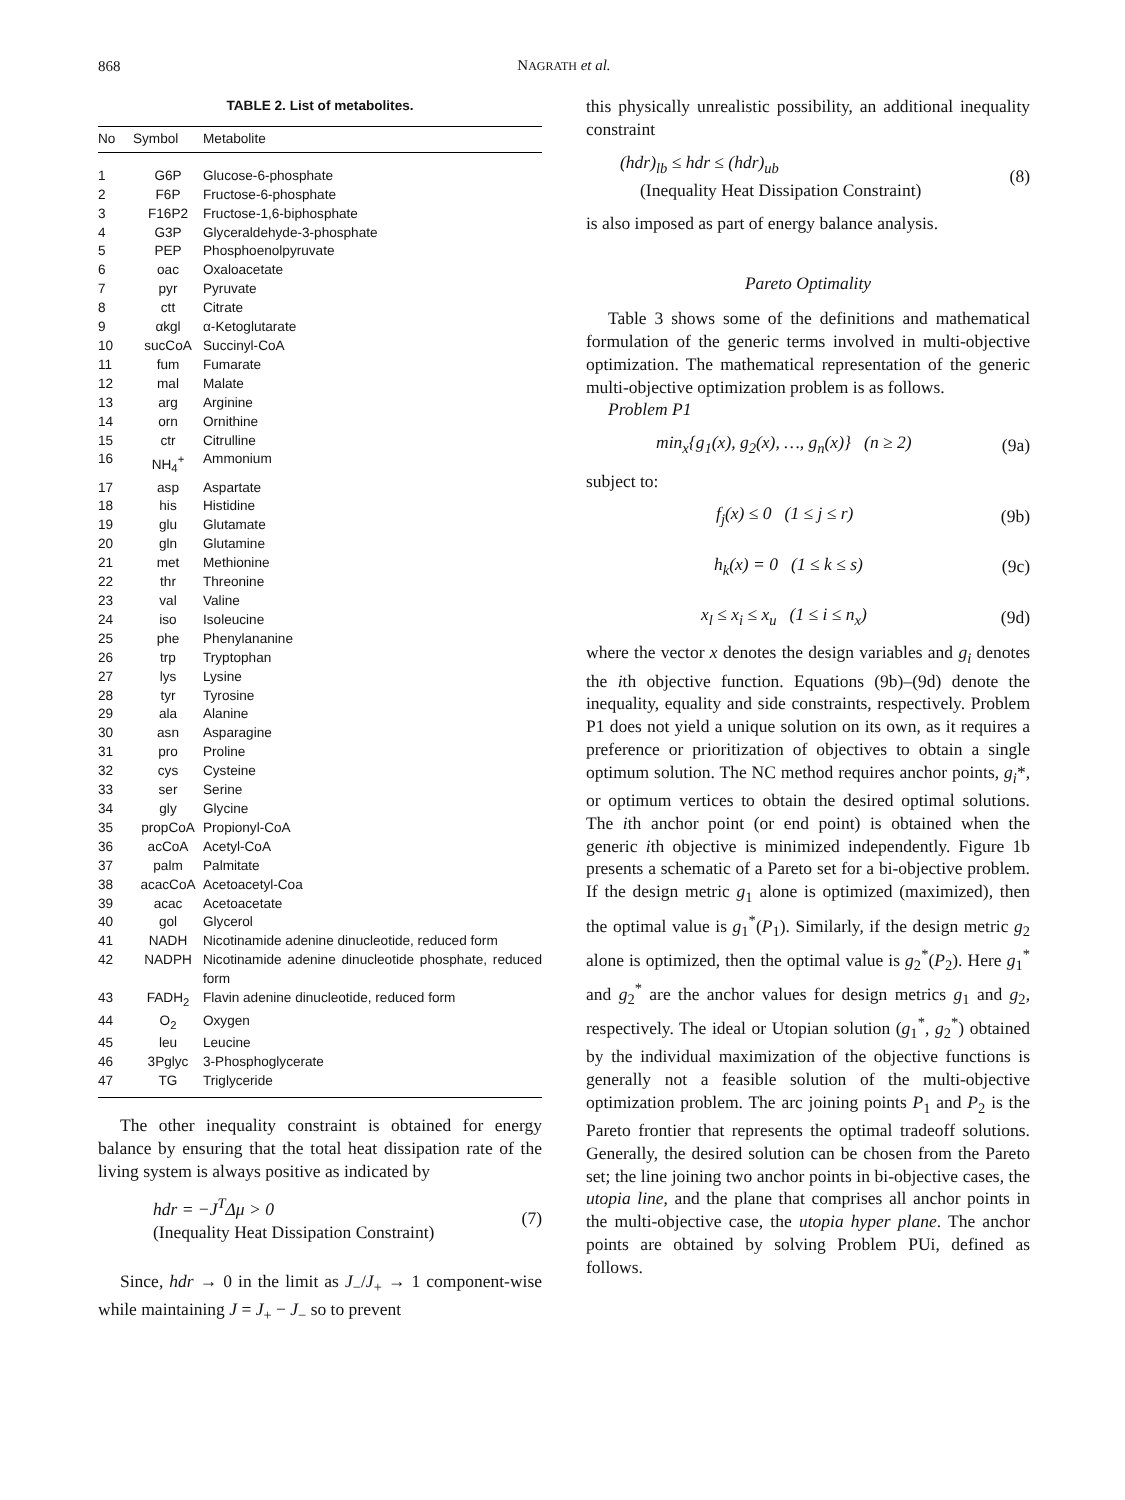868
NAGRATH et al.
TABLE 2. List of metabolites.
| No | Symbol | Metabolite |
| --- | --- | --- |
| 1 | G6P | Glucose-6-phosphate |
| 2 | F6P | Fructose-6-phosphate |
| 3 | F16P2 | Fructose-1,6-biphosphate |
| 4 | G3P | Glyceraldehyde-3-phosphate |
| 5 | PEP | Phosphoenolpyruvate |
| 6 | oac | Oxaloacetate |
| 7 | pyr | Pyruvate |
| 8 | ctt | Citrate |
| 9 | αkgl | α-Ketoglutarate |
| 10 | sucCoA | Succinyl-CoA |
| 11 | fum | Fumarate |
| 12 | mal | Malate |
| 13 | arg | Arginine |
| 14 | orn | Ornithine |
| 15 | ctr | Citrulline |
| 16 | NH<sub>4</sub><sup>+</sup> | Ammonium |
| 17 | asp | Aspartate |
| 18 | his | Histidine |
| 19 | glu | Glutamate |
| 20 | gln | Glutamine |
| 21 | met | Methionine |
| 22 | thr | Threonine |
| 23 | val | Valine |
| 24 | iso | Isoleucine |
| 25 | phe | Phenylananine |
| 26 | trp | Tryptophan |
| 27 | lys | Lysine |
| 28 | tyr | Tyrosine |
| 29 | ala | Alanine |
| 30 | asn | Asparagine |
| 31 | pro | Proline |
| 32 | cys | Cysteine |
| 33 | ser | Serine |
| 34 | gly | Glycine |
| 35 | propCoA | Propionyl-CoA |
| 36 | acCoA | Acetyl-CoA |
| 37 | palm | Palmitate |
| 38 | acacCoA | Acetoacetyl-Coa |
| 39 | acac | Acetoacetate |
| 40 | gol | Glycerol |
| 41 | NADH | Nicotinamide adenine dinucleotide, reduced form |
| 42 | NADPH | Nicotinamide adenine dinucleotide phosphate, reduced form |
| 43 | FADH<sub>2</sub> | Flavin adenine dinucleotide, reduced form |
| 44 | O<sub>2</sub> | Oxygen |
| 45 | leu | Leucine |
| 46 | 3Pglyc | 3-Phosphoglycerate |
| 47 | TG | Triglyceride |
The other inequality constraint is obtained for energy balance by ensuring that the total heat dissipation rate of the living system is always positive as indicated by
hdr = −J<sup>T</sup>Δμ > 0
(Inequality Heat Dissipation Constraint)
(7)
Since, hdr → 0 in the limit as J<sub>−</sub>/J<sub>+</sub> → 1 component-wise while maintaining J = J<sub>+</sub> − J<sub>−</sub> so to prevent
this physically unrealistic possibility, an additional inequality constraint
(hdr)<sub>lb</sub> ≤ hdr ≤ (hdr)<sub>ub</sub>
(Inequality Heat Dissipation Constraint)
(8)
is also imposed as part of energy balance analysis.
Pareto Optimality
Table 3 shows some of the definitions and mathematical formulation of the generic terms involved in multi-objective optimization. The mathematical representation of the generic multi-objective optimization problem is as follows.
Problem P1
min<sub>x</sub>{g<sub>1</sub>(x), g<sub>2</sub>(x), …, g<sub>n</sub>(x)} (n ≥ 2) (9a)
subject to:
f<sub>j</sub>(x) ≤ 0 (1 ≤ j ≤ r) (9b)
h<sub>k</sub>(x) = 0 (1 ≤ k ≤ s) (9c)
x<sub>l</sub> ≤ x<sub>i</sub> ≤ x<sub>u</sub> (1 ≤ i ≤ n<sub>x</sub>) (9d)
where the vector x denotes the design variables and g<sub>i</sub> denotes the ith objective function. Equations (9b)–(9d) denote the inequality, equality and side constraints, respectively. Problem P1 does not yield a unique solution on its own, as it requires a preference or prioritization of objectives to obtain a single optimum solution. The NC method requires anchor points, g<sub>i</sub>*, or optimum vertices to obtain the desired optimal solutions. The ith anchor point (or end point) is obtained when the generic ith objective is minimized independently. Figure 1b presents a schematic of a Pareto set for a bi-objective problem. If the design metric g<sub>1</sub> alone is optimized (maximized), then the optimal value is g<sub>1</sub><sup>*</sup>(P<sub>1</sub>). Similarly, if the design metric g<sub>2</sub> alone is optimized, then the optimal value is g<sub>2</sub><sup>*</sup>(P<sub>2</sub>). Here g<sub>1</sub><sup>*</sup> and g<sub>2</sub><sup>*</sup> are the anchor values for design metrics g<sub>1</sub> and g<sub>2</sub>, respectively. The ideal or Utopian solution (g<sub>1</sub><sup>*</sup>, g<sub>2</sub><sup>*</sup>) obtained by the individual maximization of the objective functions is generally not a feasible solution of the multi-objective optimization problem. The arc joining points P<sub>1</sub> and P<sub>2</sub> is the Pareto frontier that represents the optimal tradeoff solutions. Generally, the desired solution can be chosen from the Pareto set; the line joining two anchor points in bi-objective cases, the utopia line, and the plane that comprises all anchor points in the multi-objective case, the utopia hyper plane. The anchor points are obtained by solving Problem PUi, defined as follows.